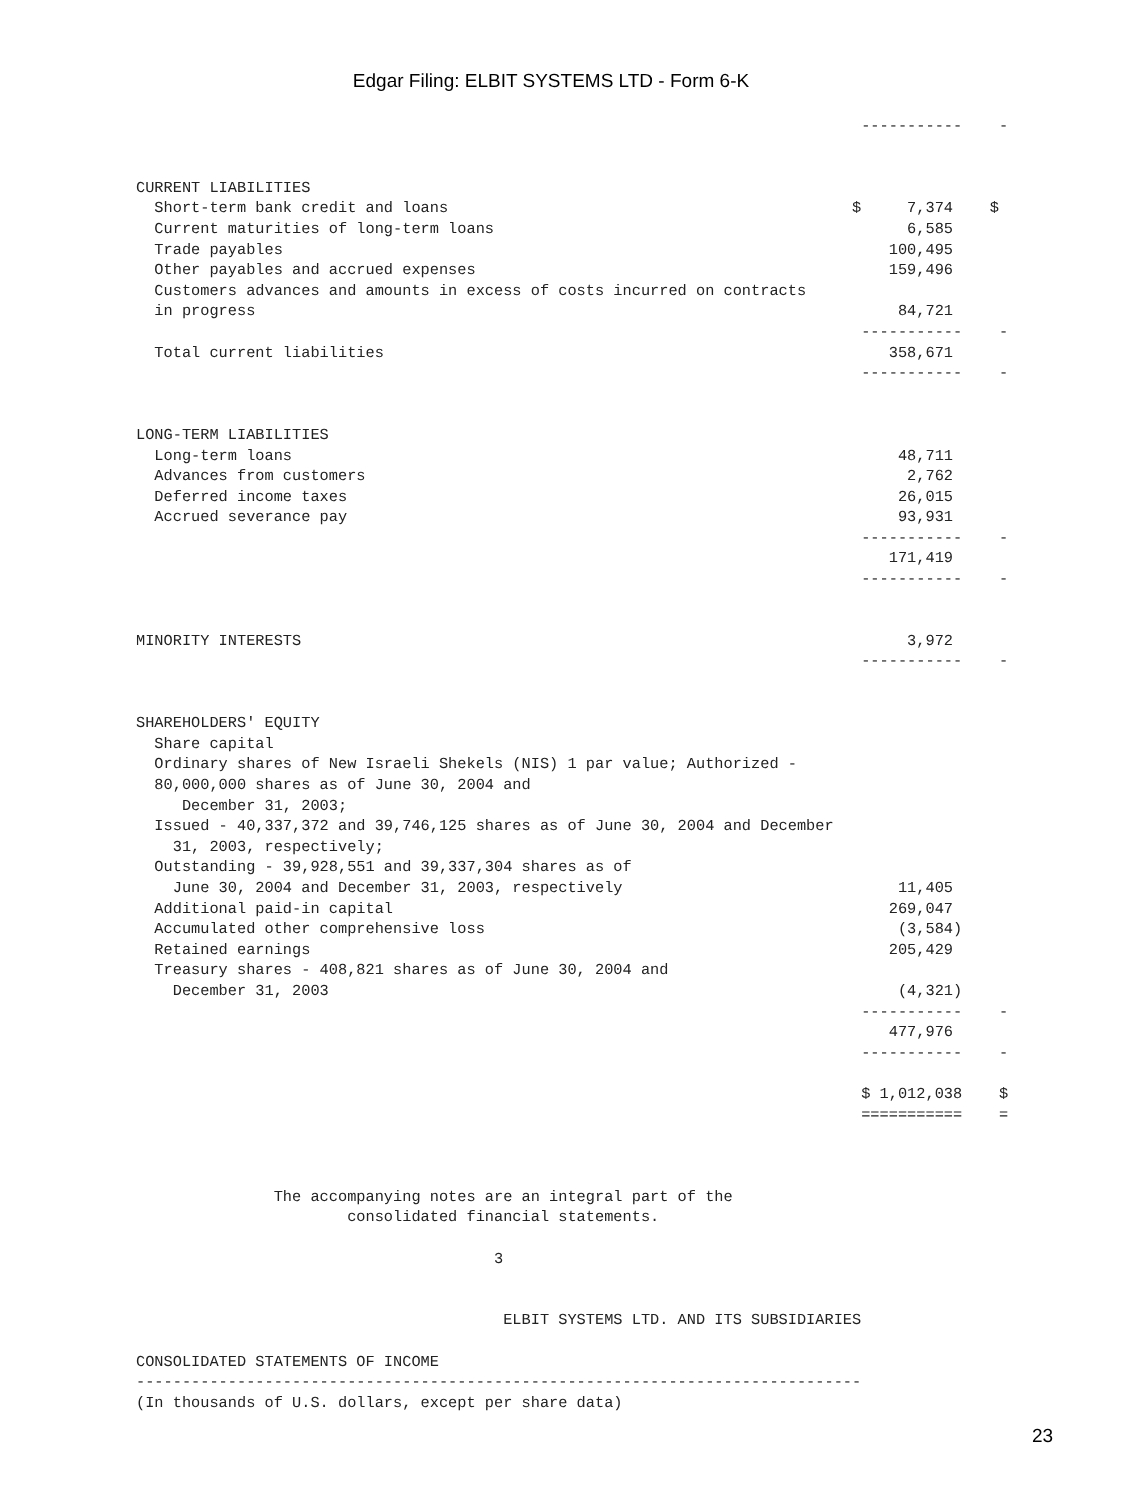Edgar Filing: ELBIT SYSTEMS LTD - Form 6-K
                                                                               -----------    -


CURRENT LIABILITIES
  Short-term bank credit and loans                                            $     7,374    $
  Current maturities of long-term loans                                             6,585
  Trade payables                                                                  100,495
  Other payables and accrued expenses                                             159,496
  Customers advances and amounts in excess of costs incurred on contracts
  in progress                                                                      84,721
                                                                               -----------    -
  Total current liabilities                                                       358,671
                                                                               -----------    -


LONG-TERM LIABILITIES
  Long-term loans                                                                  48,711
  Advances from customers                                                           2,762
  Deferred income taxes                                                            26,015
  Accrued severance pay                                                            93,931
                                                                               -----------    -
                                                                                  171,419
                                                                               -----------    -


MINORITY INTERESTS                                                                  3,972
                                                                               -----------    -


SHAREHOLDERS' EQUITY
  Share capital
  Ordinary shares of New Israeli Shekels (NIS) 1 par value; Authorized -
  80,000,000 shares as of June 30, 2004 and
     December 31, 2003;
  Issued - 40,337,372 and 39,746,125 shares as of June 30, 2004 and December
    31, 2003, respectively;
  Outstanding - 39,928,551 and 39,337,304 shares as of
    June 30, 2004 and December 31, 2003, respectively                              11,405
  Additional paid-in capital                                                      269,047
  Accumulated other comprehensive loss                                             (3,584)
  Retained earnings                                                               205,429
  Treasury shares - 408,821 shares as of June 30, 2004 and
    December 31, 2003                                                              (4,321)
                                                                               -----------    -
                                                                                  477,976
                                                                               -----------    -

                                                                               $ 1,012,038    $
                                                                               ===========    =



               The accompanying notes are an integral part of the
                       consolidated financial statements.

                                       3


                                        ELBIT SYSTEMS LTD. AND ITS SUBSIDIARIES

CONSOLIDATED STATEMENTS OF INCOME
-------------------------------------------------------------------------------
(In thousands of U.S. dollars, except per share data)
23